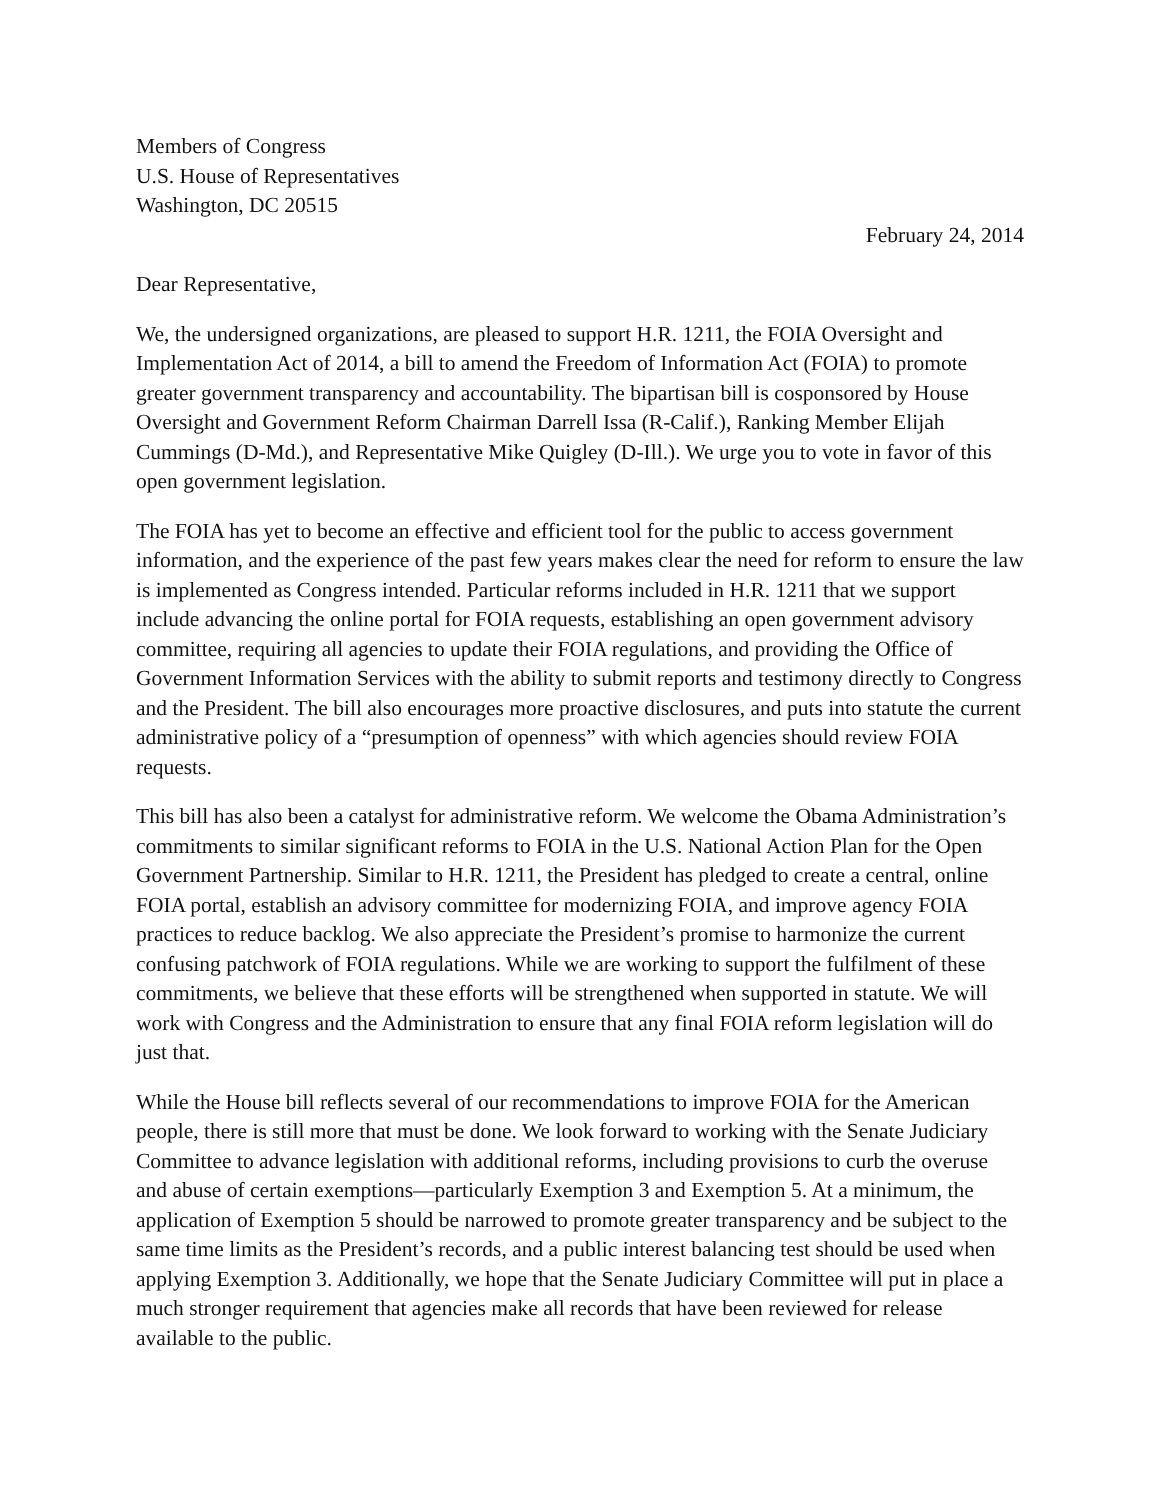Members of Congress
U.S. House of Representatives
Washington, DC 20515
February 24, 2014
Dear Representative,
We, the undersigned organizations, are pleased to support H.R. 1211, the FOIA Oversight and Implementation Act of 2014, a bill to amend the Freedom of Information Act (FOIA) to promote greater government transparency and accountability. The bipartisan bill is cosponsored by House Oversight and Government Reform Chairman Darrell Issa (R-Calif.), Ranking Member Elijah Cummings (D-Md.), and Representative Mike Quigley (D-Ill.). We urge you to vote in favor of this open government legislation.
The FOIA has yet to become an effective and efficient tool for the public to access government information, and the experience of the past few years makes clear the need for reform to ensure the law is implemented as Congress intended. Particular reforms included in H.R. 1211 that we support include advancing the online portal for FOIA requests, establishing an open government advisory committee, requiring all agencies to update their FOIA regulations, and providing the Office of Government Information Services with the ability to submit reports and testimony directly to Congress and the President. The bill also encourages more proactive disclosures, and puts into statute the current administrative policy of a “presumption of openness” with which agencies should review FOIA requests.
This bill has also been a catalyst for administrative reform. We welcome the Obama Administration’s commitments to similar significant reforms to FOIA in the U.S. National Action Plan for the Open Government Partnership. Similar to H.R. 1211, the President has pledged to create a central, online FOIA portal, establish an advisory committee for modernizing FOIA, and improve agency FOIA practices to reduce backlog. We also appreciate the President’s promise to harmonize the current confusing patchwork of FOIA regulations. While we are working to support the fulfilment of these commitments, we believe that these efforts will be strengthened when supported in statute. We will work with Congress and the Administration to ensure that any final FOIA reform legislation will do just that.
While the House bill reflects several of our recommendations to improve FOIA for the American people, there is still more that must be done. We look forward to working with the Senate Judiciary Committee to advance legislation with additional reforms, including provisions to curb the overuse and abuse of certain exemptions—particularly Exemption 3 and Exemption 5. At a minimum, the application of Exemption 5 should be narrowed to promote greater transparency and be subject to the same time limits as the President’s records, and a public interest balancing test should be used when applying Exemption 3. Additionally, we hope that the Senate Judiciary Committee will put in place a much stronger requirement that agencies make all records that have been reviewed for release available to the public.